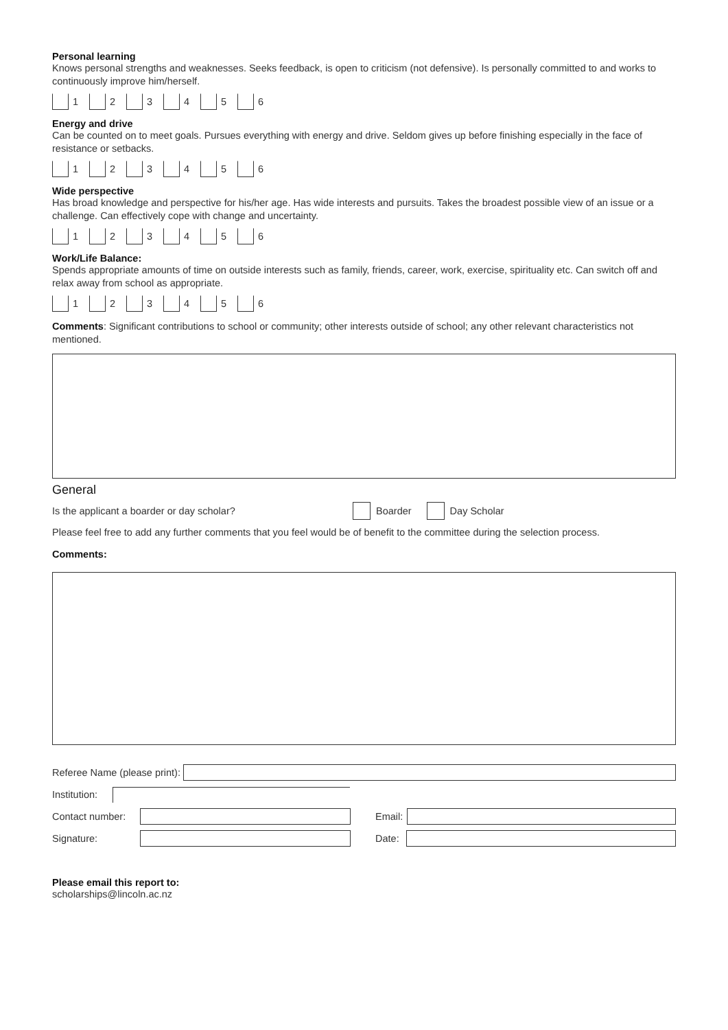Personal learning
Knows personal strengths and weaknesses. Seeks feedback, is open to criticism (not defensive). Is personally committed to and works to continuously improve him/herself.
1 2 3 4 5 6
Energy and drive
Can be counted on to meet goals. Pursues everything with energy and drive. Seldom gives up before finishing especially in the face of resistance or setbacks.
1 2 3 4 5 6
Wide perspective
Has broad knowledge and perspective for his/her age. Has wide interests and pursuits. Takes the broadest possible view of an issue or a challenge. Can effectively cope with change and uncertainty.
1 2 3 4 5 6
Work/Life Balance:
Spends appropriate amounts of time on outside interests such as family, friends, career, work, exercise, spirituality etc. Can switch off and relax away from school as appropriate.
1 2 3 4 5 6
Comments: Significant contributions to school or community; other interests outside of school; any other relevant characteristics not mentioned.
General
Is the applicant a boarder or day scholar? Boarder Day Scholar
Please feel free to add any further comments that you feel would be of benefit to the committee during the selection process.
Comments:
Referee Name (please print):
Institution:
Contact number:
Email:
Signature: Date:
Please email this report to:
scholarships@lincoln.ac.nz